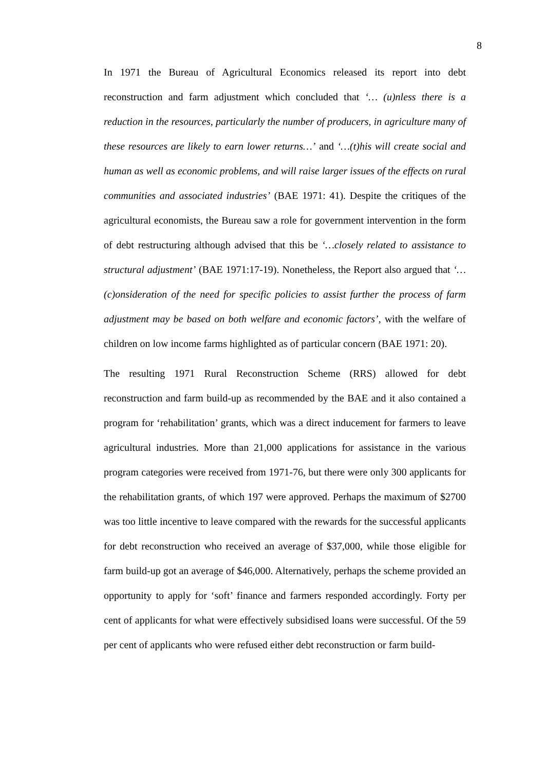8
In 1971 the Bureau of Agricultural Economics released its report into debt reconstruction and farm adjustment which concluded that ‘… (u)nless there is a reduction in the resources, particularly the number of producers, in agriculture many of these resources are likely to earn lower returns…’ and ‘…(t)his will create social and human as well as economic problems, and will raise larger issues of the effects on rural communities and associated industries’ (BAE 1971: 41). Despite the critiques of the agricultural economists, the Bureau saw a role for government intervention in the form of debt restructuring although advised that this be ‘…closely related to assistance to structural adjustment’ (BAE 1971:17-19). Nonetheless, the Report also argued that ‘…(c)onsideration of the need for specific policies to assist further the process of farm adjustment may be based on both welfare and economic factors’, with the welfare of children on low income farms highlighted as of particular concern (BAE 1971: 20).
The resulting 1971 Rural Reconstruction Scheme (RRS) allowed for debt reconstruction and farm build-up as recommended by the BAE and it also contained a program for ‘rehabilitation’ grants, which was a direct inducement for farmers to leave agricultural industries. More than 21,000 applications for assistance in the various program categories were received from 1971-76, but there were only 300 applicants for the rehabilitation grants, of which 197 were approved. Perhaps the maximum of $2700 was too little incentive to leave compared with the rewards for the successful applicants for debt reconstruction who received an average of $37,000, while those eligible for farm build-up got an average of $46,000. Alternatively, perhaps the scheme provided an opportunity to apply for ‘soft’ finance and farmers responded accordingly. Forty per cent of applicants for what were effectively subsidised loans were successful. Of the 59 per cent of applicants who were refused either debt reconstruction or farm build-